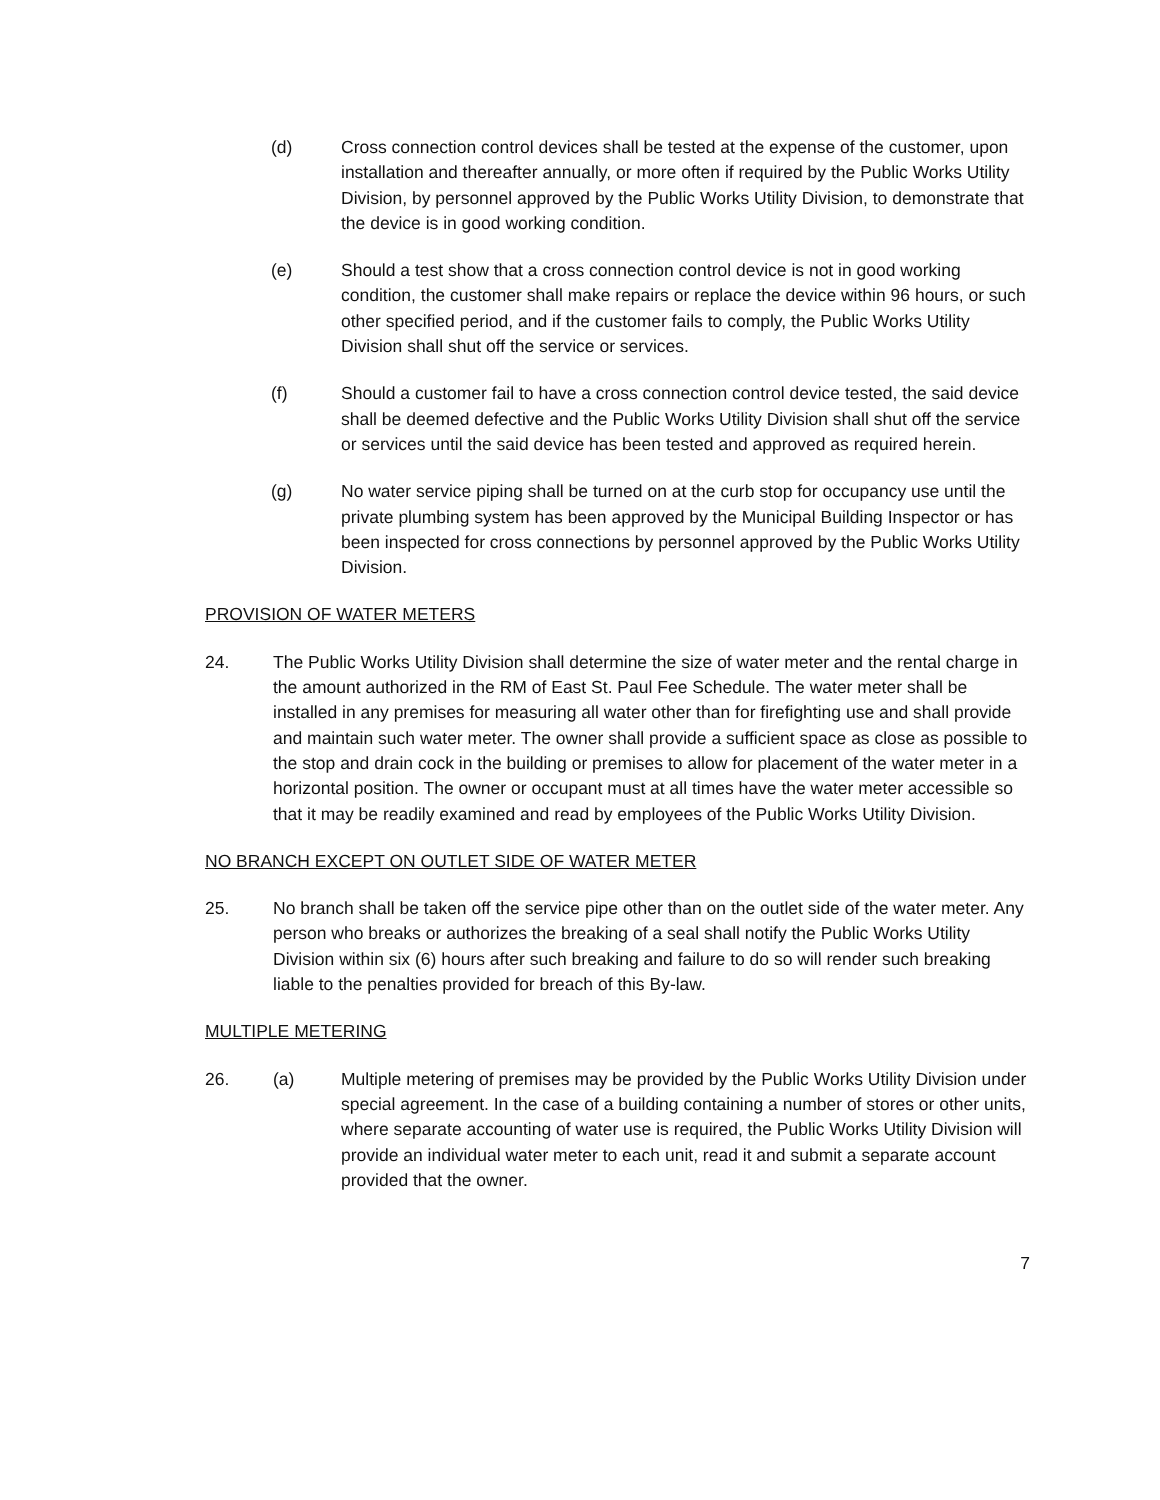(d) Cross connection control devices shall be tested at the expense of the customer, upon installation and thereafter annually, or more often if required by the Public Works Utility Division, by personnel approved by the Public Works Utility Division, to demonstrate that the device is in good working condition.
(e) Should a test show that a cross connection control device is not in good working condition, the customer shall make repairs or replace the device within 96 hours, or such other specified period, and if the customer fails to comply, the Public Works Utility Division shall shut off the service or services.
(f) Should a customer fail to have a cross connection control device tested, the said device shall be deemed defective and the Public Works Utility Division shall shut off the service or services until the said device has been tested and approved as required herein.
(g) No water service piping shall be turned on at the curb stop for occupancy use until the private plumbing system has been approved by the Municipal Building Inspector or has been inspected for cross connections by personnel approved by the Public Works Utility Division.
PROVISION OF WATER METERS
24. The Public Works Utility Division shall determine the size of water meter and the rental charge in the amount authorized in the RM of East St. Paul Fee Schedule. The water meter shall be installed in any premises for measuring all water other than for firefighting use and shall provide and maintain such water meter. The owner shall provide a sufficient space as close as possible to the stop and drain cock in the building or premises to allow for placement of the water meter in a horizontal position. The owner or occupant must at all times have the water meter accessible so that it may be readily examined and read by employees of the Public Works Utility Division.
NO BRANCH EXCEPT ON OUTLET SIDE OF WATER METER
25. No branch shall be taken off the service pipe other than on the outlet side of the water meter. Any person who breaks or authorizes the breaking of a seal shall notify the Public Works Utility Division within six (6) hours after such breaking and failure to do so will render such breaking liable to the penalties provided for breach of this By-law.
MULTIPLE METERING
26. (a) Multiple metering of premises may be provided by the Public Works Utility Division under special agreement. In the case of a building containing a number of stores or other units, where separate accounting of water use is required, the Public Works Utility Division will provide an individual water meter to each unit, read it and submit a separate account provided that the owner.
7